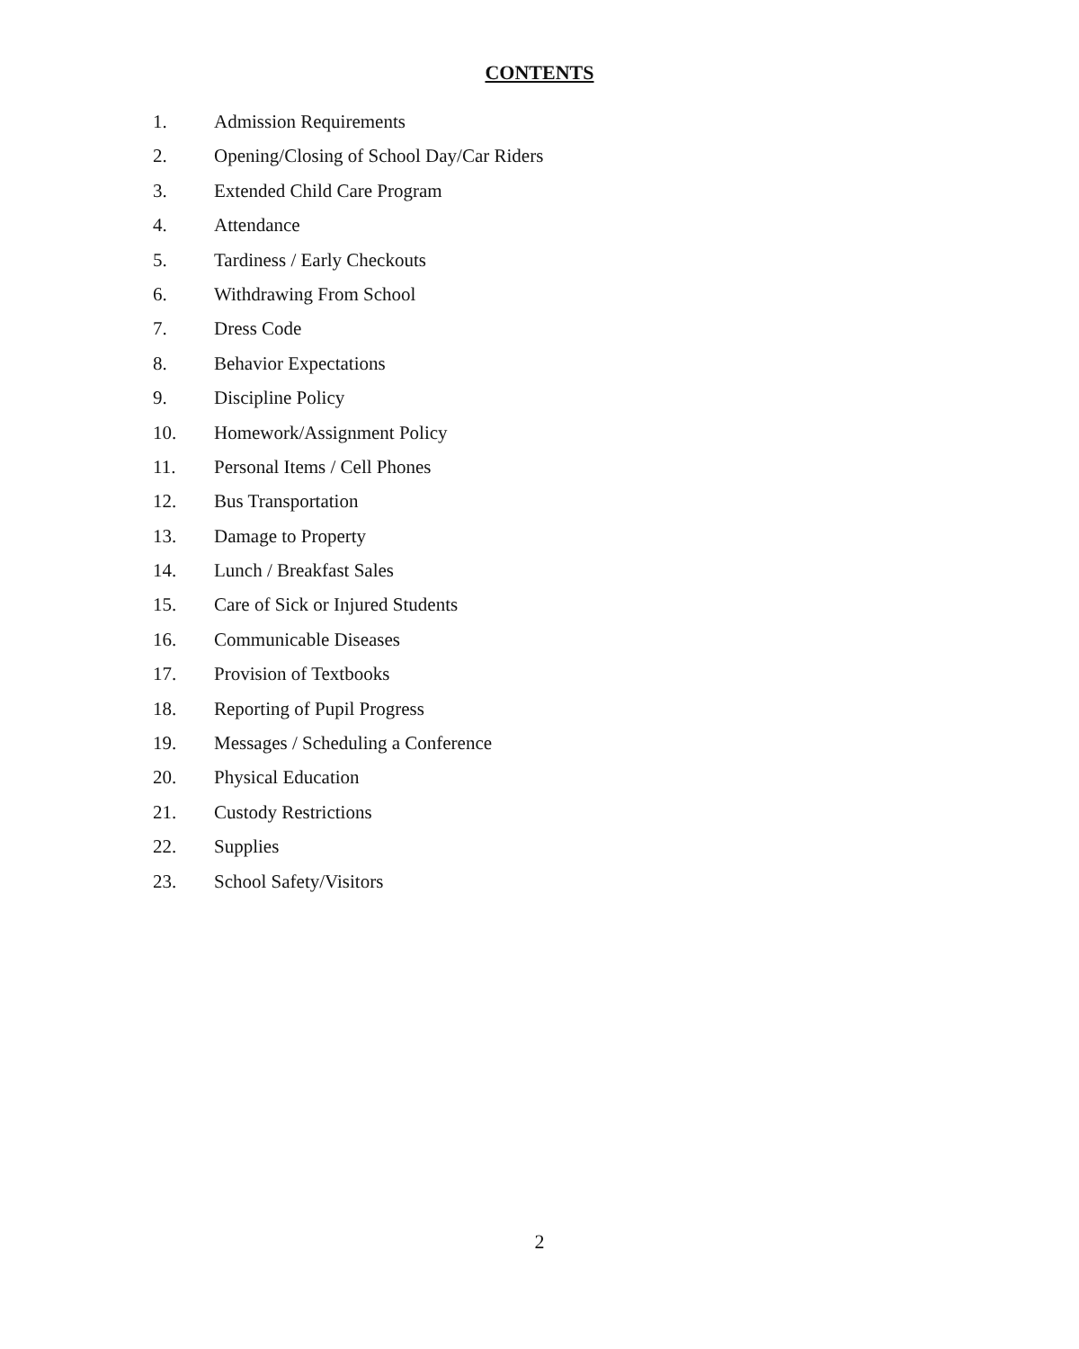CONTENTS
1. Admission Requirements
2. Opening/Closing of School Day/Car Riders
3. Extended Child Care Program
4. Attendance
5. Tardiness / Early Checkouts
6. Withdrawing From School
7. Dress Code
8. Behavior Expectations
9. Discipline Policy
10. Homework/Assignment Policy
11. Personal Items / Cell Phones
12. Bus Transportation
13. Damage to Property
14. Lunch / Breakfast Sales
15. Care of Sick or Injured Students
16. Communicable Diseases
17. Provision of Textbooks
18. Reporting of Pupil Progress
19. Messages / Scheduling a Conference
20. Physical Education
21. Custody Restrictions
22. Supplies
23. School Safety/Visitors
2